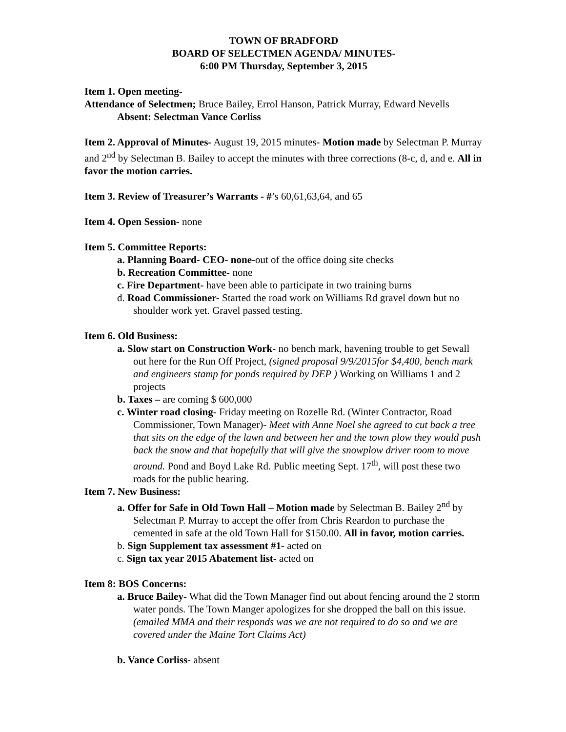TOWN OF BRADFORD
BOARD OF SELECTMEN AGENDA/ MINUTES-
6:00 PM Thursday, September 3, 2015
Item 1. Open meeting-
Attendance of Selectmen; Bruce Bailey, Errol Hanson, Patrick Murray, Edward Nevells
Absent: Selectman Vance Corliss
Item 2. Approval of Minutes- August 19, 2015 minutes- Motion made by Selectman P. Murray and 2<sup>nd</sup> by Selectman B. Bailey to accept the minutes with three corrections (8-c, d, and e. All in favor the motion carries.
Item 3. Review of Treasurer’s Warrants - #’s 60,61,63,64, and 65
Item 4. Open Session- none
Item 5. Committee Reports:
a. Planning Board- CEO- none-out of the office doing site checks
b. Recreation Committee- none
c. Fire Department- have been able to participate in two training burns
d. Road Commissioner- Started the road work on Williams Rd gravel down but no shoulder work yet. Gravel passed testing.
Item 6. Old Business:
a. Slow start on Construction Work- no bench mark, havening trouble to get Sewall out here for the Run Off Project, (signed proposal 9/9/2015for $4,400, bench mark and engineers stamp for ponds required by DEP ) Working on Williams 1 and 2 projects
b. Taxes – are coming $ 600,000
c. Winter road closing- Friday meeting on Rozelle Rd. (Winter Contractor, Road Commissioner, Town Manager)- Meet with Anne Noel she agreed to cut back a tree that sits on the edge of the lawn and between her and the town plow they would push back the snow and that hopefully that will give the snowplow driver room to move around. Pond and Boyd Lake Rd. Public meeting Sept. 17<sup>th</sup>, will post these two roads for the public hearing.
Item 7. New Business:
a. Offer for Safe in Old Town Hall – Motion made by Selectman B. Bailey 2<sup>nd</sup> by Selectman P. Murray to accept the offer from Chris Reardon to purchase the cemented in safe at the old Town Hall for $150.00. All in favor, motion carries.
b. Sign Supplement tax assessment #1- acted on
c. Sign tax year 2015 Abatement list- acted on
Item 8: BOS Concerns:
a. Bruce Bailey- What did the Town Manager find out about fencing around the 2 storm water ponds. The Town Manger apologizes for she dropped the ball on this issue. (emailed MMA and their responds was we are not required to do so and we are covered under the Maine Tort Claims Act)
b. Vance Corliss- absent